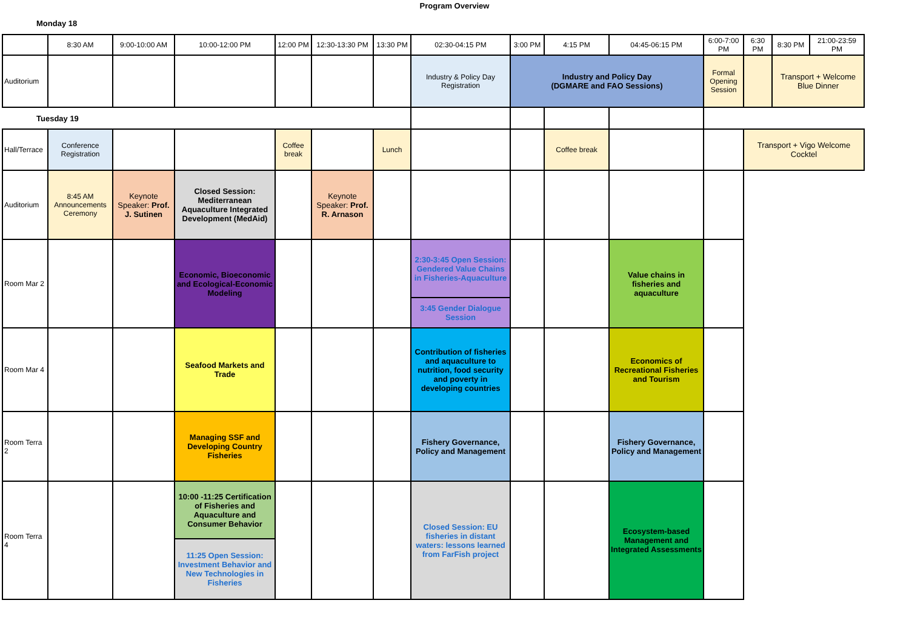Program Overview
Monday 18
| | 8:30 AM | 9:00-10:00 AM | 10:00-12:00 PM | 12:00 PM | 12:30-13:30 PM | 13:30 PM | 02:30-04:15 PM | 3:00 PM | 4:15 PM | 04:45-06:15 PM | 6:00-7:00 PM | 6:30 PM | 8:30 PM | 21:00-23:59 PM |
| Auditorium | | | | | | | Industry & Policy Day Registration | Industry and Policy Day (DGMARE and FAO Sessions) | | | Formal Opening Session | | Transport + Welcome Blue Dinner | |
| Tuesday 19 | | | | | | | | | | | | | | |
| Hall/Terrace | Conference Registration | | | Coffee break | | Lunch | | | Coffee break | | | Transport + Vigo Welcome Cocktel | | |
| Auditorium | 8:45 AM Announcements Ceremony | Keynote Speaker: Prof. J. Sutinen | Closed Session: Mediterranean Aquaculture Integrated Development (MedAid) | | Keynote Speaker: Prof. R. Arnason | | | | | | | | | |
| Room Mar 2 | | | Economic, Bioeconomic and Ecological-Economic Modeling | | | | 2:30-3:45 Open Session: Gendered Value Chains in Fisheries-Aquaculture | | | Value chains in fisheries and aquaculture | | | | |
| | | | | | | | 3:45 Gender Dialogue Session | | | | | | | |
| Room Mar 4 | | | Seafood Markets and Trade | | | | Contribution of fisheries and aquaculture to nutrition, food security and poverty in developing countries | | | Economics of Recreational Fisheries and Tourism | | | | |
| Room Terra 2 | | | Managing SSF and Developing Country Fisheries | | | | Fishery Governance, Policy and Management | | | Fishery Governance, Policy and Management | | | | |
| Room Terra 4 | | | 10:00 -11:25 Certification of Fisheries and Aquaculture and Consumer Behavior | | | | Closed Session: EU fisheries in distant waters: lessons learned from FarFish project | | | Ecosystem-based Management and Integrated Assessments | | | | |
| | | | 11:25 Open Session: Investment Behavior and New Technologies in Fisheries | | | | | | | | | | | |